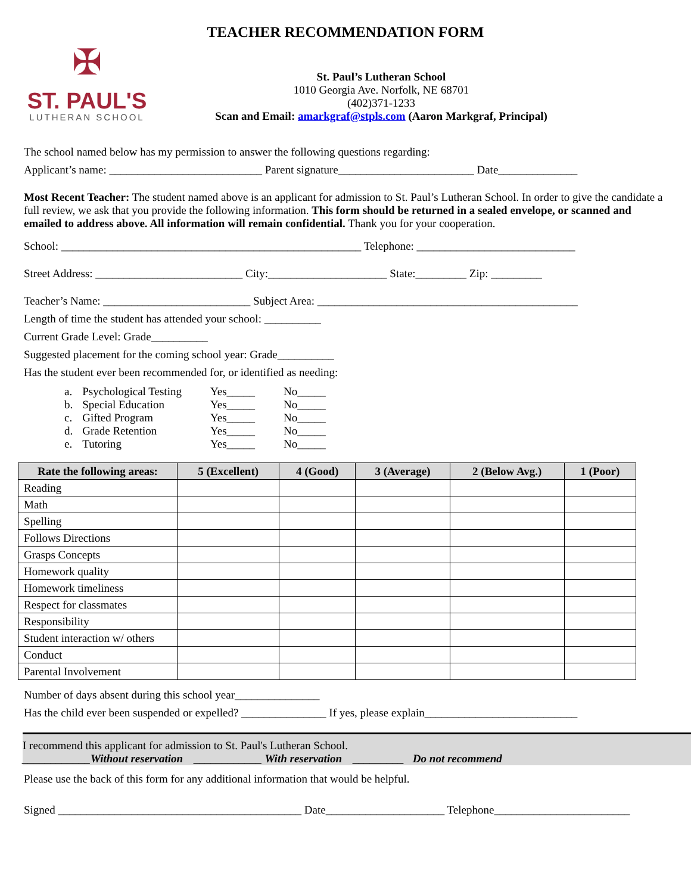TEACHER RECOMMENDATION FORM
✠
ST. PAUL'S
LUTHERAN SCHOOL
St. Paul’s Lutheran School
1010 Georgia Ave. Norfolk, NE 68701
(402)371-1233
Scan and Email: amarkgraf@stpls.com (Aaron Markgraf, Principal)
The school named below has my permission to answer the following questions regarding:
Applicant’s name: ___________________________ Parent signature________________________ Date______________
Most Recent Teacher: The student named above is an applicant for admission to St. Paul’s Lutheran School. In order to give the candidate a full review, we ask that you provide the following information. This form should be returned in a sealed envelope, or scanned and emailed to address above. All information will remain confidential. Thank you for your cooperation.
School: _____________________________________________________ Telephone: ____________________________
Street Address: __________________________ City:_____________________ State:_________ Zip: _________
Teacher’s Name: __________________________ Subject Area: ______________________________________________
Length of time the student has attended your school: __________
Current Grade Level: Grade__________
Suggested placement for the coming school year: Grade__________
Has the student ever been recommended for, or identified as needing:
| a. | Psychological Testing | Yes_____ | No_____ |
| b. | Special Education | Yes_____ | No_____ |
| c. | Gifted Program | Yes_____ | No_____ |
| d. | Grade Retention | Yes_____ | No_____ |
| e. | Tutoring | Yes_____ | No_____ |
| Rate the following areas: | 5 (Excellent) | 4 (Good) | 3 (Average) | 2 (Below Avg.) | 1 (Poor) |
| --- | --- | --- | --- | --- | --- |
| Reading | | | | | |
| Math | | | | | |
| Spelling | | | | | |
| Follows Directions | | | | | |
| Grasps Concepts | | | | | |
| Homework quality | | | | | |
| Homework timeliness | | | | | |
| Respect for classmates | | | | | |
| Responsibility | | | | | |
| Student interaction w/ others | | | | | |
| Conduct | | | | | |
| Parental Involvement | | | | | |
Number of days absent during this school year_______________
Has the child ever been suspended or expelled? _______________ If yes, please explain___________________________
I recommend this applicant for admission to St. Paul's Lutheran School.
____________Without reservation ____________ With reservation _________ Do not recommend
Please use the back of this form for any additional information that would be helpful.
Signed ___________________________________________ Date_____________________ Telephone________________________